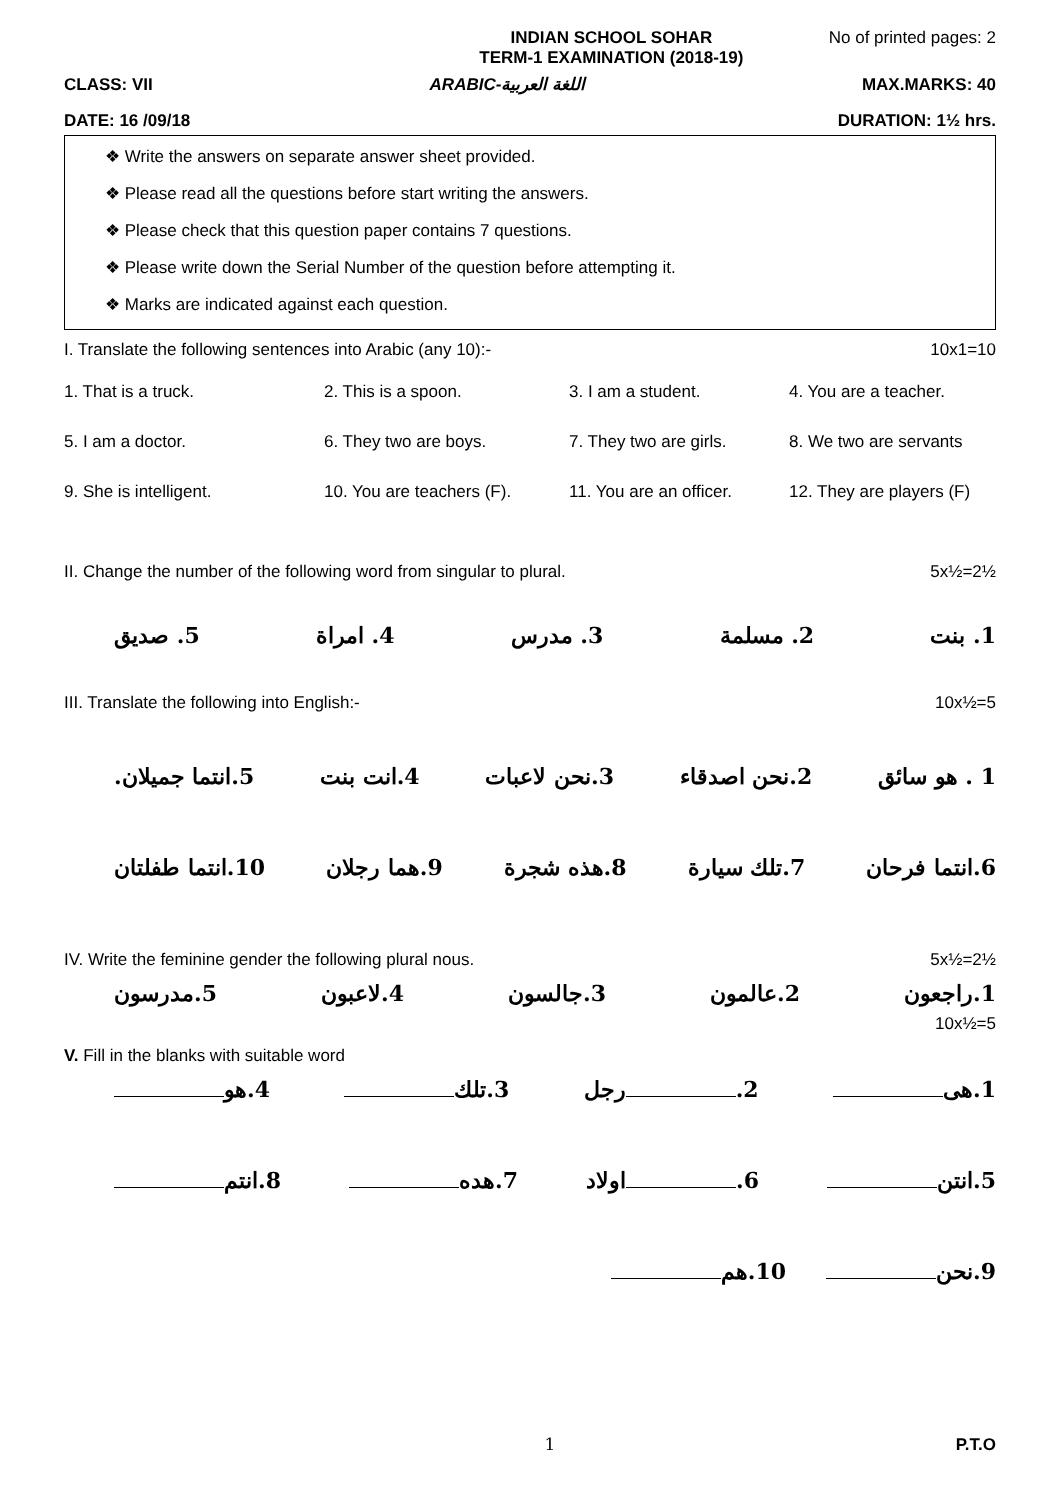INDIAN SCHOOL SOHAR
TERM-1 EXAMINATION (2018-19) No of printed pages: 2
CLASS: VII ARABIC-اللغة العربية MAX.MARKS: 40
DATE: 16 /09/18 DURATION: 1½ hrs.
❖ Write the answers on separate answer sheet provided.
❖ Please read all the questions before start writing the answers.
❖ Please check that this question paper contains 7 questions.
❖ Please write down the Serial Number of the question before attempting it.
❖ Marks are indicated against each question.
I. Translate the following sentences into Arabic (any 10):- 10x1=10
1. That is a truck. 2. This is a spoon. 3. I am a student. 4. You are a teacher. 5. I am a doctor. 6. They two are boys. 7. They two are girls. 8. We two are servants 9. She is intelligent. 10. You are teachers (F). 11. You are an officer. 12. They are players (F)
II. Change the number of the following word from singular to plural. 5x½=2½
1. بنت 2. مسلمة 3. مدرس 4. امراة 5. صديق
III. Translate the following into English:- 10x½=5
1 . هو سائق 2.نحن اصدقاء 3.نحن لاعبات 4.انت بنت 5.انتما جميلان.
6.انتما فرحان 7.تلك سيارة 8.هذه شجرة 9.هما رجلان 10.انتما طفلتان
IV. Write the feminine gender the following plural nous. 5x½=2½
1.راجعون 2.عالمون 3.جالسون 4.لاعبون 5.مدرسون
10x½=5
V. Fill in the blanks with suitable word
1.هى 2. رجل 3.تلك 4.هو
5.انتن 6. اولاد 7.هده 8.انتم
9.نحن 10.هم
1 P.T.O